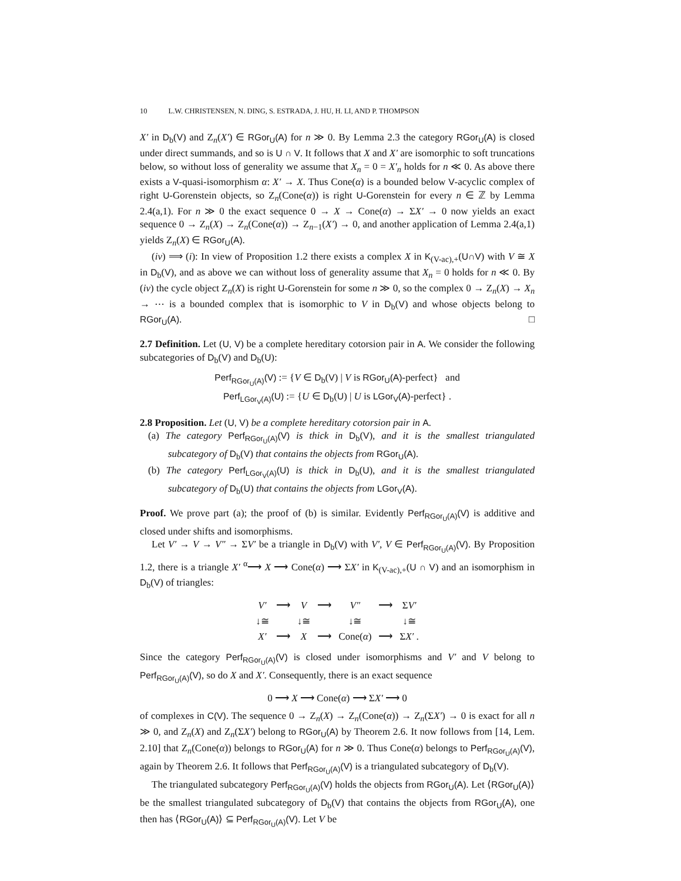10 L.W. CHRISTENSEN, N. DING, S. ESTRADA, J. HU, H. LI, AND P. THOMPSON
X′ in D<sub>b</sub>(V) and Z<sub>n</sub>(X′) ∈ RGor<sub>U</sub>(A) for n ≫ 0. By Lemma 2.3 the category RGor<sub>U</sub>(A) is closed under direct summands, and so is U ∩ V. It follows that X and X′ are isomorphic to soft truncations below, so without loss of generality we assume that X<sub>n</sub> = 0 = X′<sub>n</sub> holds for n ≪ 0. As above there exists a V-quasi-isomorphism α: X′ → X. Thus Cone(α) is a bounded below V-acyclic complex of right U-Gorenstein objects, so Z<sub>n</sub>(Cone(α)) is right U-Gorenstein for every n ∈ ℤ by Lemma 2.4(a,1). For n ≫ 0 the exact sequence 0 → X → Cone(α) → ΣX′ → 0 now yields an exact sequence 0 → Z<sub>n</sub>(X) → Z<sub>n</sub>(Cone(α)) → Z<sub>n−1</sub>(X′) → 0, and another application of Lemma 2.4(a,1) yields Z<sub>n</sub>(X) ∈ RGor<sub>U</sub>(A).
(iv) ⟹ (i): In view of Proposition 1.2 there exists a complex X in K<sub>(V-ac),+</sub>(U∩V) with V ≅ X in D<sub>b</sub>(V), and as above we can without loss of generality assume that X<sub>n</sub> = 0 holds for n ≪ 0. By (iv) the cycle object Z<sub>n</sub>(X) is right U-Gorenstein for some n ≫ 0, so the complex 0 → Z<sub>n</sub>(X) → X<sub>n</sub> → ⋯ is a bounded complex that is isomorphic to V in D<sub>b</sub>(V) and whose objects belong to RGor<sub>U</sub>(A). □
2.7 Definition. Let (U, V) be a complete hereditary cotorsion pair in A. We consider the following subcategories of D<sub>b</sub>(V) and D<sub>b</sub>(U):
Perf<sub>RGor<sub>U</sub>(A)</sub>(V) := {V ∈ D<sub>b</sub>(V) | V is RGor<sub>U</sub>(A)-perfect} and
Perf<sub>LGor<sub>V</sub>(A)</sub>(U) := {U ∈ D<sub>b</sub>(U) | U is LGor<sub>V</sub>(A)-perfect} .
2.8 Proposition. Let (U, V) be a complete hereditary cotorsion pair in A.
(a) The category Perf<sub>RGor<sub>U</sub>(A)</sub>(V) is thick in D<sub>b</sub>(V), and it is the smallest triangulated subcategory of D<sub>b</sub>(V) that contains the objects from RGor<sub>U</sub>(A).
(b) The category Perf<sub>LGor<sub>V</sub>(A)</sub>(U) is thick in D<sub>b</sub>(U), and it is the smallest triangulated subcategory of D<sub>b</sub>(U) that contains the objects from LGor<sub>V</sub>(A).
Proof. We prove part (a); the proof of (b) is similar. Evidently Perf<sub>RGor<sub>U</sub>(A)</sub>(V) is additive and closed under shifts and isomorphisms.
Let V′ → V → V″ → ΣV′ be a triangle in D<sub>b</sub>(V) with V′, V ∈ Perf<sub>RGor<sub>U</sub>(A)</sub>(V). By Proposition 1.2, there is a triangle X′ <sup>α</sup>⟶ X ⟶ Cone(α) ⟶ ΣX′ in K<sub>(V-ac),+</sub>(U ∩ V) and an isomorphism in D<sub>b</sub>(V) of triangles:
| V′ | ⟶ | V | ⟶ | V″ | ⟶ | Σ V′ |
| ↓≅ | | ↓≅ | | ↓≅ | | ↓≅ |
| X′ | ⟶ | X | ⟶ | Cone( α ) | ⟶ | Σ X′ . |
Since the category Perf<sub>RGor<sub>U</sub>(A)</sub>(V) is closed under isomorphisms and V′ and V belong to Perf<sub>RGor<sub>U</sub>(A)</sub>(V), so do X and X′. Consequently, there is an exact sequence
0 ⟶ X ⟶ Cone(α) ⟶ ΣX′ ⟶ 0
of complexes in C(V). The sequence 0 → Z<sub>n</sub>(X) → Z<sub>n</sub>(Cone(α)) → Z<sub>n</sub>(ΣX′) → 0 is exact for all n ≫ 0, and Z<sub>n</sub>(X) and Z<sub>n</sub>(ΣX′) belong to RGor<sub>U</sub>(A) by Theorem 2.6. It now follows from [14, Lem. 2.10] that Z<sub>n</sub>(Cone(α)) belongs to RGor<sub>U</sub>(A) for n ≫ 0. Thus Cone(α) belongs to Perf<sub>RGor<sub>U</sub>(A)</sub>(V), again by Theorem 2.6. It follows that Perf<sub>RGor<sub>U</sub>(A)</sub>(V) is a triangulated subcategory of D<sub>b</sub>(V).
The triangulated subcategory Perf<sub>RGor<sub>U</sub>(A)</sub>(V) holds the objects from RGor<sub>U</sub>(A). Let ⟨RGor<sub>U</sub>(A)⟩ be the smallest triangulated subcategory of D<sub>b</sub>(V) that contains the objects from RGor<sub>U</sub>(A), one then has ⟨RGor<sub>U</sub>(A)⟩ ⊆ Perf<sub>RGor<sub>U</sub>(A)</sub>(V). Let V be